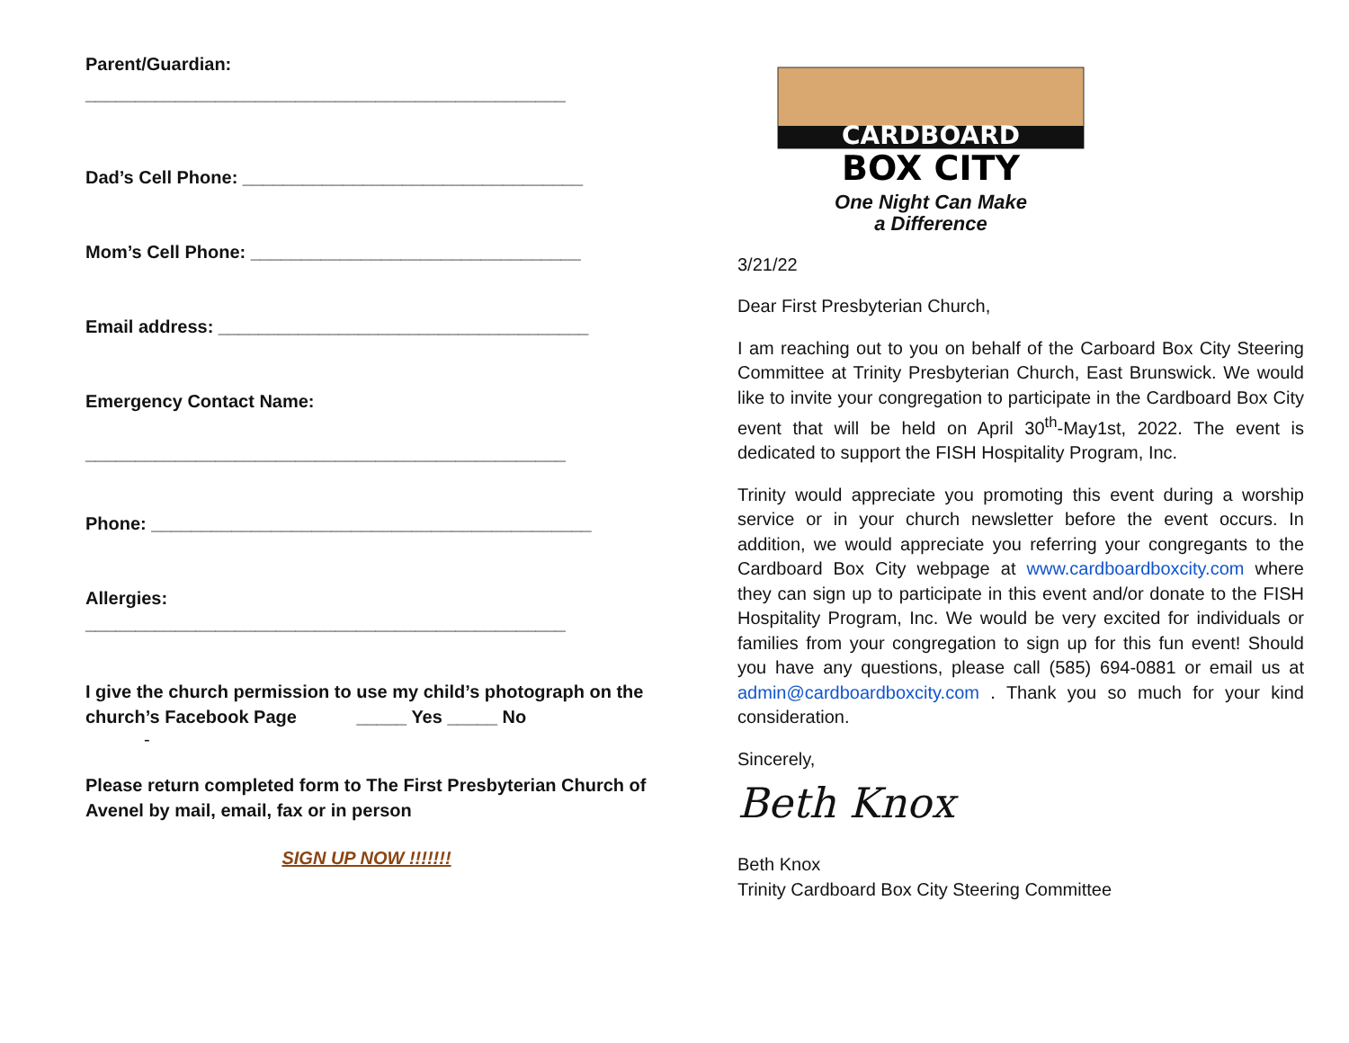Parent/Guardian:
________________________________________________
Dad’s Cell Phone: __________________________________
Mom’s Cell Phone: _________________________________
Email address: _____________________________________
Emergency Contact Name:
________________________________________________
Phone: ____________________________________________
Allergies:
________________________________________________
I give the church permission to use my child’s photograph on the church’s Facebook Page _____ Yes _____ No
-
Please return completed form to The First Presbyterian Church of Avenel by mail, email, fax or in person
SIGN UP NOW !!!!!!!
CARDBOARD
BOX CITY
One Night Can Make
a Difference
3/21/22
Dear First Presbyterian Church,
I am reaching out to you on behalf of the Carboard Box City Steering Committee at Trinity Presbyterian Church, East Brunswick. We would like to invite your congregation to participate in the Cardboard Box City event that will be held on April 30<sup>th</sup>-May1st, 2022. The event is dedicated to support the FISH Hospitality Program, Inc.
Trinity would appreciate you promoting this event during a worship service or in your church newsletter before the event occurs. In addition, we would appreciate you referring your congregants to the Cardboard Box City webpage at www.cardboardboxcity.com where they can sign up to participate in this event and/or donate to the FISH Hospitality Program, Inc. We would be very excited for individuals or families from your congregation to sign up for this fun event! Should you have any questions, please call (585) 694-0881 or email us at admin@cardboardboxcity.com . Thank you so much for your kind consideration.
Sincerely,
Beth Knox
Beth Knox
Trinity Cardboard Box City Steering Committee